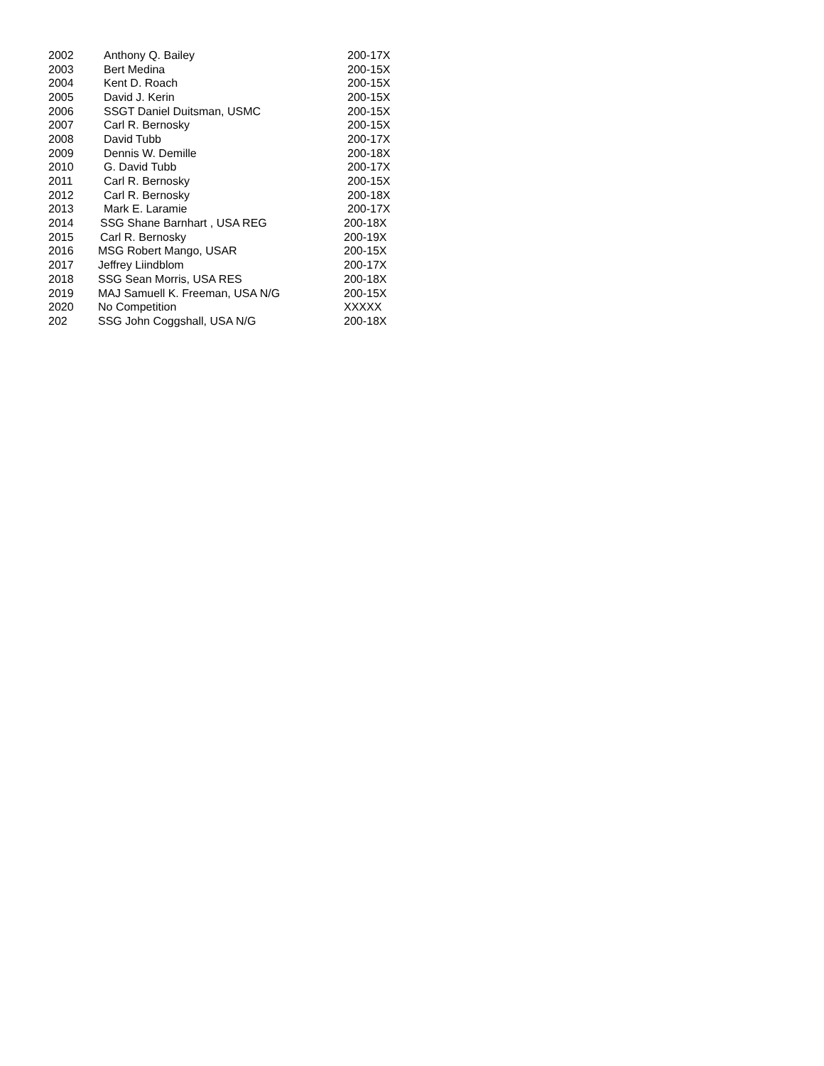| 2002 | Anthony Q. Bailey | 200-17X |
| 2003 | Bert Medina | 200-15X |
| 2004 | Kent D. Roach | 200-15X |
| 2005 | David J. Kerin | 200-15X |
| 2006 | SSGT Daniel Duitsman, USMC | 200-15X |
| 2007 | Carl R. Bernosky | 200-15X |
| 2008 | David Tubb | 200-17X |
| 2009 | Dennis W. Demille | 200-18X |
| 2010 | G. David Tubb | 200-17X |
| 2011 | Carl R. Bernosky | 200-15X |
| 2012 | Carl R. Bernosky | 200-18X |
| 2013 | Mark E. Laramie | 200-17X |
| 2014 | SSG Shane Barnhart , USA REG | 200-18X |
| 2015 | Carl R. Bernosky | 200-19X |
| 2016 | MSG Robert Mango, USAR | 200-15X |
| 2017 | Jeffrey Liindblom | 200-17X |
| 2018 | SSG Sean Morris, USA RES | 200-18X |
| 2019 | MAJ Samuell K. Freeman, USA N/G | 200-15X |
| 2020 | No Competition | XXXXX |
| 202 | SSG John Coggshall, USA N/G | 200-18X |